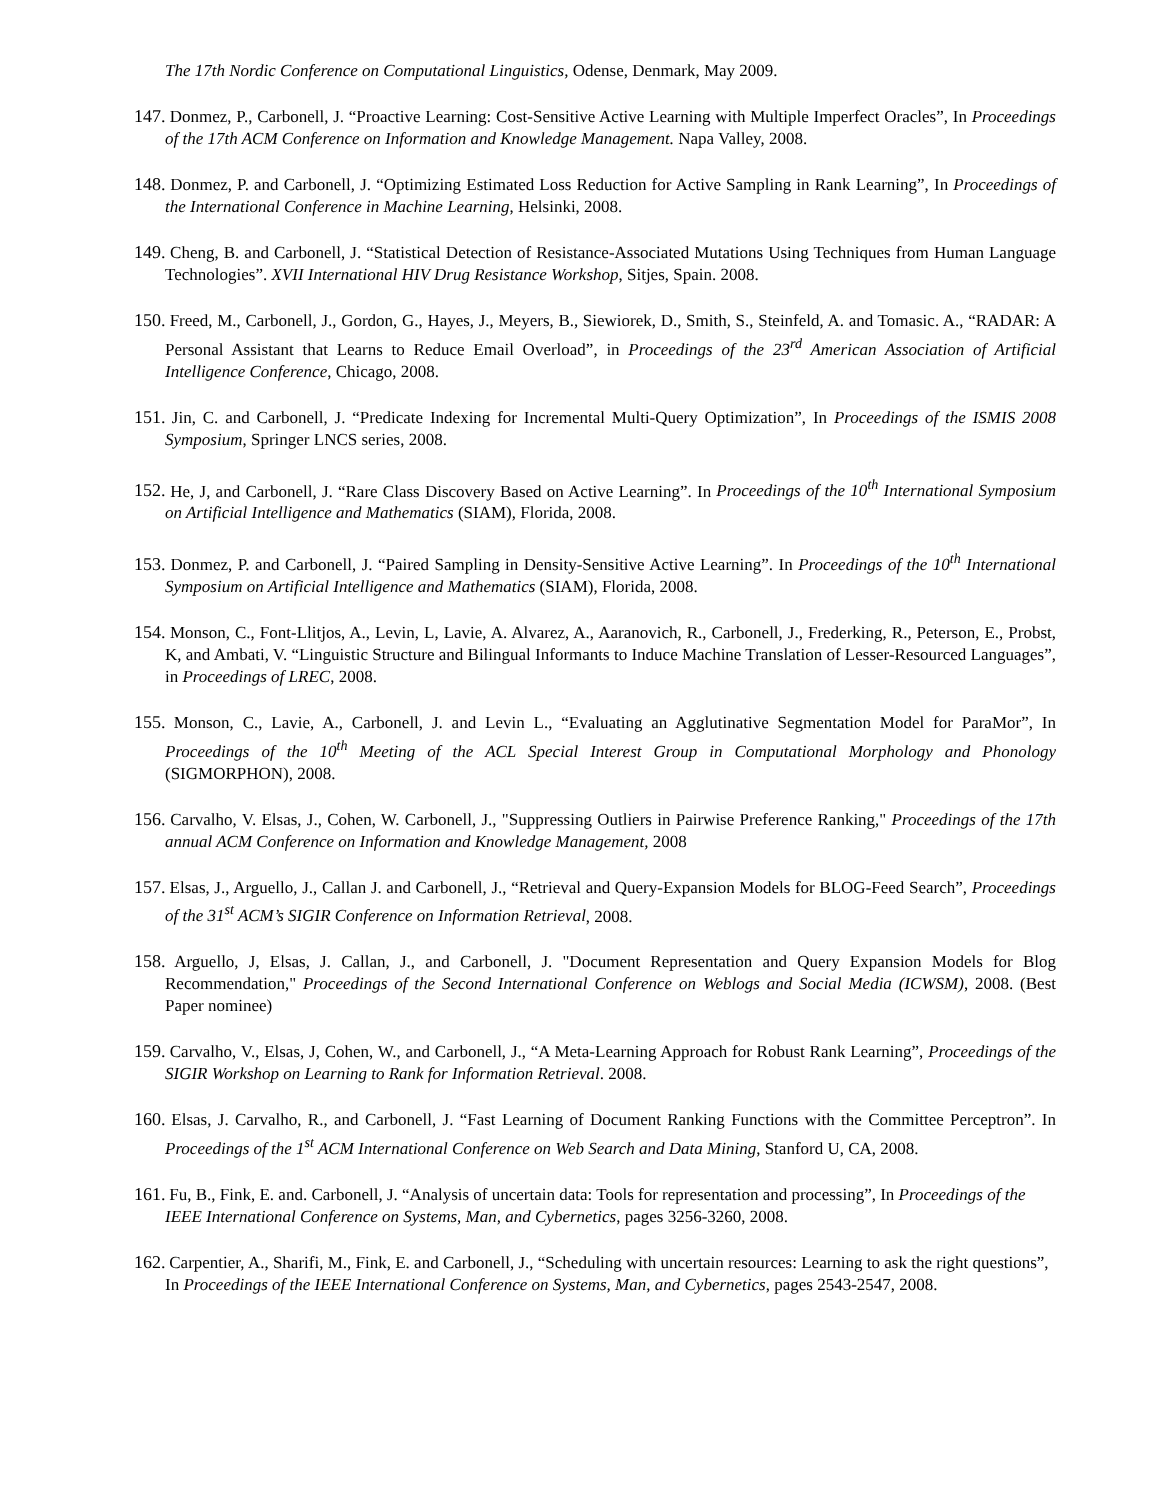The 17th Nordic Conference on Computational Linguistics, Odense, Denmark, May 2009.
147. Donmez, P., Carbonell, J. “Proactive Learning: Cost-Sensitive Active Learning with Multiple Imperfect Oracles”, In Proceedings of the 17th ACM Conference on Information and Knowledge Management. Napa Valley, 2008.
148. Donmez, P. and Carbonell, J. “Optimizing Estimated Loss Reduction for Active Sampling in Rank Learning”, In Proceedings of the International Conference in Machine Learning, Helsinki, 2008.
149. Cheng, B. and Carbonell, J. “Statistical Detection of Resistance-Associated Mutations Using Techniques from Human Language Technologies”. XVII International HIV Drug Resistance Workshop, Sitjes, Spain. 2008.
150. Freed, M., Carbonell, J., Gordon, G., Hayes, J., Meyers, B., Siewiorek, D., Smith, S., Steinfeld, A. and Tomasic. A., “RADAR: A Personal Assistant that Learns to Reduce Email Overload”, in Proceedings of the 23<sup>rd</sup> American Association of Artificial Intelligence Conference, Chicago, 2008.
151. Jin, C. and Carbonell, J. “Predicate Indexing for Incremental Multi-Query Optimization”, In Proceedings of the ISMIS 2008 Symposium, Springer LNCS series, 2008.
152. He, J, and Carbonell, J. “Rare Class Discovery Based on Active Learning”. In Proceedings of the 10<sup>th</sup> International Symposium on Artificial Intelligence and Mathematics (SIAM), Florida, 2008.
153. Donmez, P. and Carbonell, J. “Paired Sampling in Density-Sensitive Active Learning”. In Proceedings of the 10<sup>th</sup> International Symposium on Artificial Intelligence and Mathematics (SIAM), Florida, 2008.
154. Monson, C., Font-Llitjos, A., Levin, L, Lavie, A. Alvarez, A., Aaranovich, R., Carbonell, J., Frederking, R., Peterson, E., Probst, K, and Ambati, V. “Linguistic Structure and Bilingual Informants to Induce Machine Translation of Lesser-Resourced Languages”, in Proceedings of LREC, 2008.
155. Monson, C., Lavie, A., Carbonell, J. and Levin L., “Evaluating an Agglutinative Segmentation Model for ParaMor”, In Proceedings of the 10<sup>th</sup> Meeting of the ACL Special Interest Group in Computational Morphology and Phonology (SIGMORPHON), 2008.
156. Carvalho, V. Elsas, J., Cohen, W. Carbonell, J., "Suppressing Outliers in Pairwise Preference Ranking," Proceedings of the 17th annual ACM Conference on Information and Knowledge Management, 2008
157. Elsas, J., Arguello, J., Callan J. and Carbonell, J., “Retrieval and Query-Expansion Models for BLOG-Feed Search”, Proceedings of the 31<sup>st</sup> ACM’s SIGIR Conference on Information Retrieval, 2008.
158. Arguello, J, Elsas, J. Callan, J., and Carbonell, J. "Document Representation and Query Expansion Models for Blog Recommendation," Proceedings of the Second International Conference on Weblogs and Social Media (ICWSM), 2008. (Best Paper nominee)
159. Carvalho, V., Elsas, J, Cohen, W., and Carbonell, J., “A Meta-Learning Approach for Robust Rank Learning”, Proceedings of the SIGIR Workshop on Learning to Rank for Information Retrieval. 2008.
160. Elsas, J. Carvalho, R., and Carbonell, J. “Fast Learning of Document Ranking Functions with the Committee Perceptron”. In Proceedings of the 1<sup>st</sup> ACM International Conference on Web Search and Data Mining, Stanford U, CA, 2008.
161. Fu, B., Fink, E. and. Carbonell, J. “Analysis of uncertain data: Tools for representation and processing”, In Proceedings of the IEEE International Conference on Systems, Man, and Cybernetics, pages 3256-3260, 2008.
162. Carpentier, A., Sharifi, M., Fink, E. and Carbonell, J., “Scheduling with uncertain resources: Learning to ask the right questions”, In Proceedings of the IEEE International Conference on Systems, Man, and Cybernetics, pages 2543-2547, 2008.